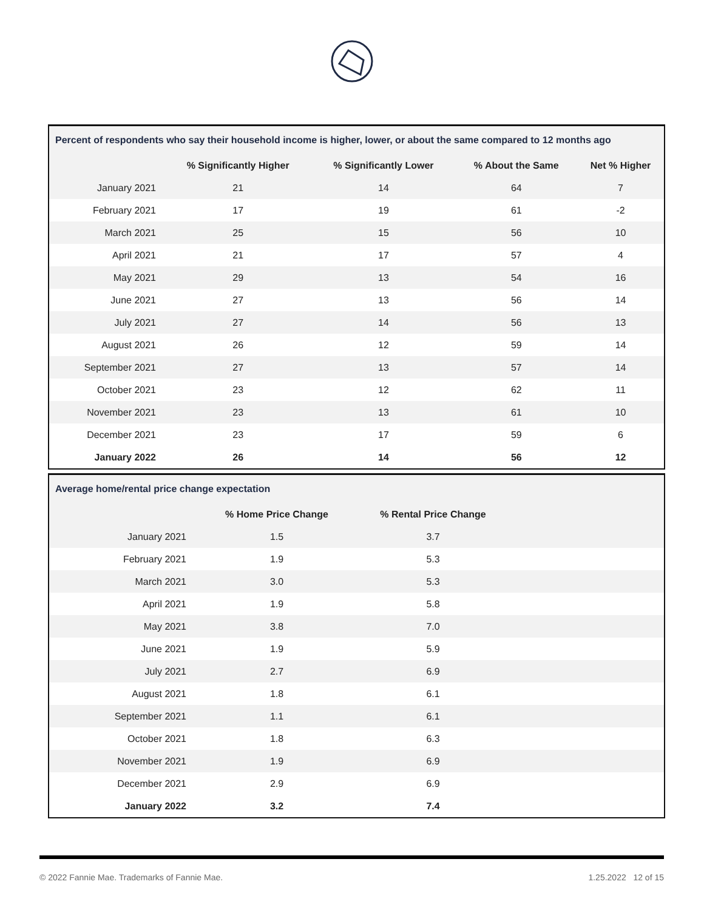| Percent of respondents who say their household income is higher, lower, or about the same compared to 12 months ago | | | | |
| | % Significantly Higher | % Significantly Lower | % About the Same | Net % Higher |
| January 2021 | 21 | 14 | 64 | 7 |
| February 2021 | 17 | 19 | 61 | -2 |
| March 2021 | 25 | 15 | 56 | 10 |
| April 2021 | 21 | 17 | 57 | 4 |
| May 2021 | 29 | 13 | 54 | 16 |
| June 2021 | 27 | 13 | 56 | 14 |
| July 2021 | 27 | 14 | 56 | 13 |
| August 2021 | 26 | 12 | 59 | 14 |
| September 2021 | 27 | 13 | 57 | 14 |
| October 2021 | 23 | 12 | 62 | 11 |
| November 2021 | 23 | 13 | 61 | 10 |
| December 2021 | 23 | 17 | 59 | 6 |
| January 2022 | 26 | 14 | 56 | 12 |
| Average home/rental price change expectation | | | |
| | % Home Price Change | % Rental Price Change | |
| January 2021 | 1.5 | 3.7 | |
| February 2021 | 1.9 | 5.3 | |
| March 2021 | 3.0 | 5.3 | |
| April 2021 | 1.9 | 5.8 | |
| May 2021 | 3.8 | 7.0 | |
| June 2021 | 1.9 | 5.9 | |
| July 2021 | 2.7 | 6.9 | |
| August 2021 | 1.8 | 6.1 | |
| September 2021 | 1.1 | 6.1 | |
| October 2021 | 1.8 | 6.3 | |
| November 2021 | 1.9 | 6.9 | |
| December 2021 | 2.9 | 6.9 | |
| January 2022 | 3.2 | 7.4 | |
© 2022 Fannie Mae. Trademarks of Fannie Mae. 1.25.2022 12 of 15